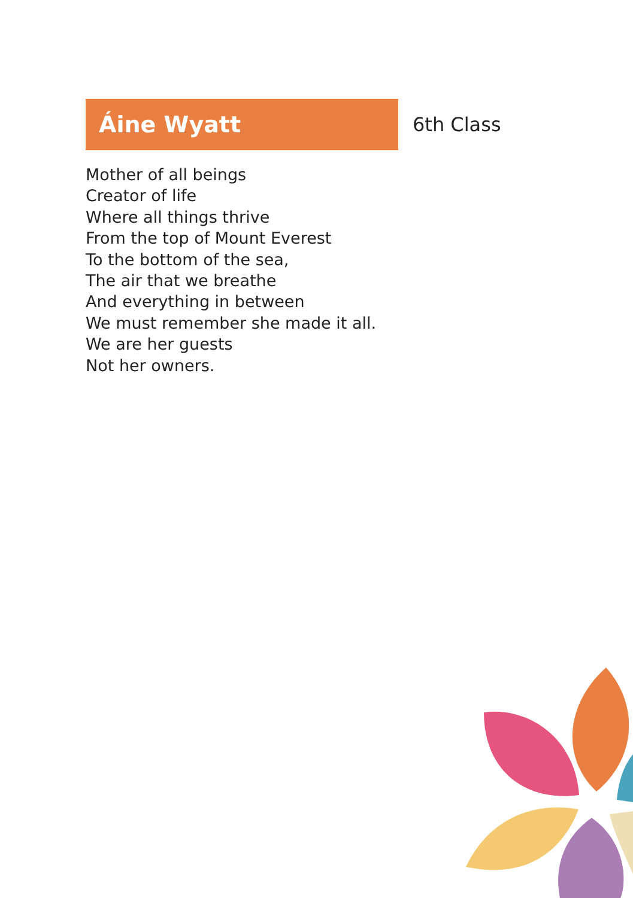Áine Wyatt
6th Class
Mother of all beings
Creator of life
Where all things thrive
From the top of Mount Everest
To the bottom of the sea,
The air that we breathe
And everything in between
We must remember she made it all.
We are her guests
Not her owners.